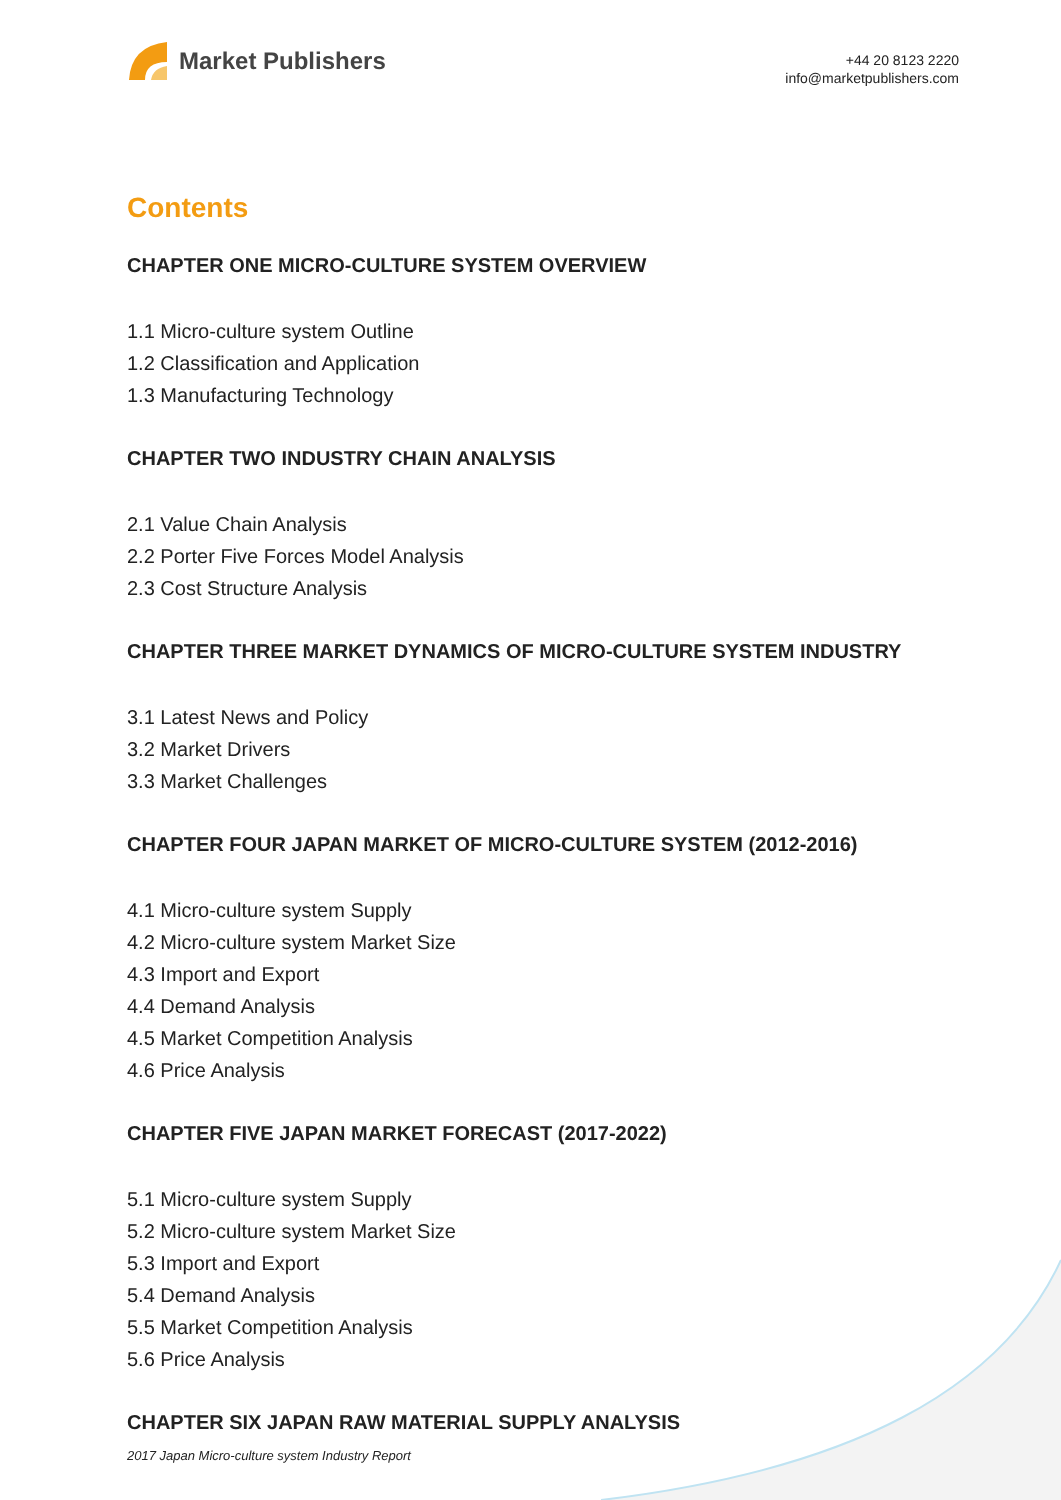Market Publishers
+44 20 8123 2220
info@marketpublishers.com
Contents
CHAPTER ONE MICRO-CULTURE SYSTEM OVERVIEW
1.1 Micro-culture system Outline
1.2 Classification and Application
1.3 Manufacturing Technology
CHAPTER TWO INDUSTRY CHAIN ANALYSIS
2.1 Value Chain Analysis
2.2 Porter Five Forces Model Analysis
2.3 Cost Structure Analysis
CHAPTER THREE MARKET DYNAMICS OF MICRO-CULTURE SYSTEM INDUSTRY
3.1 Latest News and Policy
3.2 Market Drivers
3.3 Market Challenges
CHAPTER FOUR JAPAN MARKET OF MICRO-CULTURE SYSTEM (2012-2016)
4.1 Micro-culture system Supply
4.2 Micro-culture system Market Size
4.3 Import and Export
4.4 Demand Analysis
4.5 Market Competition Analysis
4.6 Price Analysis
CHAPTER FIVE JAPAN MARKET FORECAST (2017-2022)
5.1 Micro-culture system Supply
5.2 Micro-culture system Market Size
5.3 Import and Export
5.4 Demand Analysis
5.5 Market Competition Analysis
5.6 Price Analysis
CHAPTER SIX JAPAN RAW MATERIAL SUPPLY ANALYSIS
2017 Japan Micro-culture system Industry Report